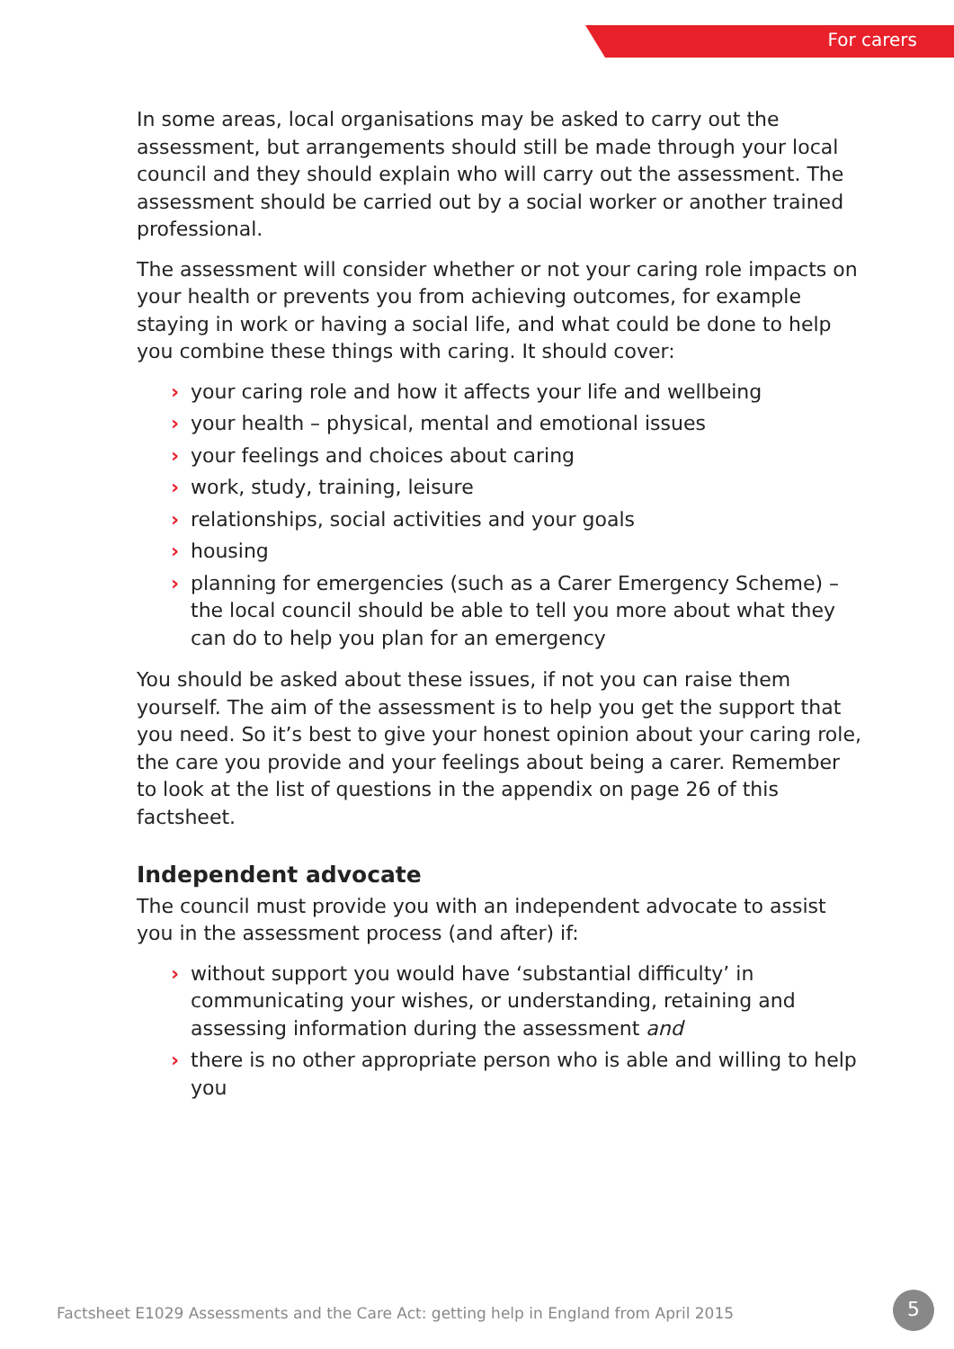For carers
In some areas, local organisations may be asked to carry out the assessment, but arrangements should still be made through your local council and they should explain who will carry out the assessment. The assessment should be carried out by a social worker or another trained professional.
The assessment will consider whether or not your caring role impacts on your health or prevents you from achieving outcomes, for example staying in work or having a social life, and what could be done to help you combine these things with caring. It should cover:
› your caring role and how it affects your life and wellbeing
› your health – physical, mental and emotional issues
› your feelings and choices about caring
› work, study, training, leisure
› relationships, social activities and your goals
› housing
› planning for emergencies (such as a Carer Emergency Scheme) – the local council should be able to tell you more about what they can do to help you plan for an emergency
You should be asked about these issues, if not you can raise them yourself. The aim of the assessment is to help you get the support that you need. So it’s best to give your honest opinion about your caring role, the care you provide and your feelings about being a carer. Remember to look at the list of questions in the appendix on page 26 of this factsheet.
Independent advocate
The council must provide you with an independent advocate to assist you in the assessment process (and after) if:
› without support you would have ‘substantial difficulty’ in communicating your wishes, or understanding, retaining and assessing information during the assessment and
› there is no other appropriate person who is able and willing to help you
Factsheet E1029 Assessments and the Care Act: getting help in England from April 2015
5